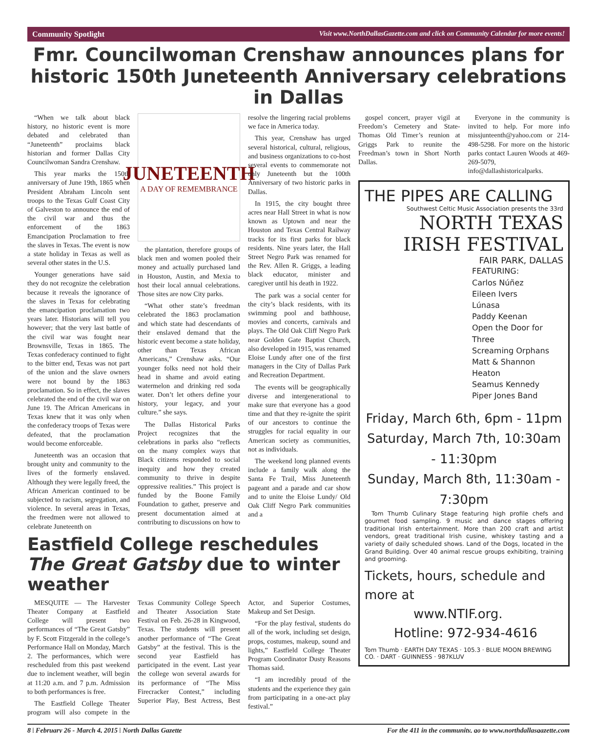Community Spotlight Visit www.NorthDallasGazette.com and click on Community Calendar for more events!
Fmr. Councilwoman Crenshaw announces plans for historic 150th Juneteenth Anniversary celebrations in Dallas
“When we talk about black history, no historic event is more debated and celebrated than “Juneteenth” proclaims black historian and former Dallas City Councilwoman Sandra Crenshaw.
This year marks the 150th anniversary of June 19th, 1865 when President Abraham Lincoln sent troops to the Texas Gulf Coast City of Galveston to announce the end of the civil war and thus the enforcement of the 1863 Emancipation Proclamation to free the slaves in Texas. The event is now a state holiday in Texas as well as several other states in the U.S.
Younger generations have said they do not recognize the celebration because it reveals the ignorance of the slaves in Texas for celebrating the emancipation proclamation two years later. Historians will tell you however; that the very last battle of the civil war was fought near Brownsville, Texas in 1865. The Texas confederacy continued to fight to the bitter end, Texas was not part of the union and the slave owners were not bound by the 1863 proclamation. So in effect, the slaves celebrated the end of the civil war on June 19. The African Americans in Texas knew that it was only when the confederacy troops of Texas were defeated, that the proclamation would become enforceable.
Juneteenth was an occasion that brought unity and community to the lives of the formerly enslaved. Although they were legally freed, the African American continued to be subjected to racism, segregation, and violence. In several areas in Texas, the freedmen were not allowed to celebrate Juneteenth on
JUNETEENTH
A DAY OF REMEMBRANCE
the plantation, therefore groups of black men and women pooled their money and actually purchased land in Houston, Austin, and Mexia to host their local annual celebrations. Those sites are now City parks.
“What other state’s freedman celebrated the 1863 proclamation and which state had descendants of their enslaved demand that the historic event become a state holiday, other than Texas African Americans,” Crenshaw asks. “Our younger folks need not hold their head in shame and avoid eating watermelon and drinking red soda water. Don’t let others define your history, your legacy, and your culture.” she says.
The Dallas Historical Parks Project recognizes that the celebrations in parks also “reflects on the many complex ways that Black citizens responded to social inequity and how they created community to thrive in despite oppressive realities.” This project is funded by the Boone Family Foundation to gather, preserve and present documentation aimed at contributing to discussions on how to resolve the lingering racial problems we face in America today.
This year, Crenshaw has urged several historical, cultural, religious, and business organizations to co-host several events to commemorate not only Juneteenth but the 100th Anniversary of two historic parks in Dallas.
In 1915, the city bought three acres near Hall Street in what is now known as Uptown and near the Houston and Texas Central Railway tracks for its first parks for black residents. Nine years later, the Hall Street Negro Park was renamed for the Rev. Allen R. Griggs, a leading black educator, minister and caregiver until his death in 1922.
The park was a social center for the city’s black residents, with its swimming pool and bathhouse, movies and concerts, carnivals and plays. The Old Oak Cliff Negro Park near Golden Gate Baptist Church, also developed in 1915, was renamed Eloise Lundy after one of the first managers in the City of Dallas Park and Recreation Department.
The events will be geographically diverse and intergenerational to make sure that everyone has a good time and that they re-ignite the spirit of our ancestors to continue the struggles for racial equality in our American society as communities, not as individuals.
The weekend long planned events include a family walk along the Santa Fe Trail, Miss Juneteenth pageant and a parade and car show and to unite the Eloise Lundy/ Old Oak Cliff Negro Park communities and a
Eastfield College reschedules The Great Gatsby due to winter weather
MESQUITE — The Harvester Theater Company at Eastfield College will present two performances of “The Great Gatsby” by F. Scott Fitzgerald in the college’s Performance Hall on Monday, March 2. The performances, which were rescheduled from this past weekend due to inclement weather, will begin at 11:20 a.m. and 7 p.m. Admission to both performances is free.
The Eastfield College Theater program will also compete in the Texas Community College Speech and Theater Association State Festival on Feb. 26-28 in Kingwood, Texas. The students will present another performance of “The Great Gatsby” at the festival. This is the second year Eastfield has participated in the event. Last year the college won several awards for its performance of “The Miss Firecracker Contest,” including Superior Play, Best Actress, Best Actor, and Superior Costumes, Makeup and Set Design.
“For the play festival, students do all of the work, including set design, props, costumes, makeup, sound and lights,” Eastfield College Theater Program Coordinator Dusty Reasons Thomas said.
“I am incredibly proud of the students and the experience they gain from participating in a one-act play festival.”
gospel concert, prayer vigil at Freedom’s Cemetery and State-Thomas Old Timer’s reunion at Griggs Park to reunite the Freedman’s town in Short North Dallas.
Everyone in the community is invited to help. For more info missjunteenth@yahoo.com or 214-498-5298. For more on the historic parks contact Lauren Woods at 469-269-5079, info@dallashistoricalparks.
THE PIPES ARE CALLING
Southwest Celtic Music Association presents the 33rd
NORTH TEXAS IRISH FESTIVAL
FAIR PARK, DALLAS
FEATURING:
Carlos Núñez
Eileen Ivers
Lúnasa
Paddy Keenan
Open the Door for Three
Screaming Orphans
Matt & Shannon Heaton
Seamus Kennedy
Piper Jones Band
Friday, March 6th, 6pm - 11pm
Saturday, March 7th, 10:30am - 11:30pm
Sunday, March 8th, 11:30am - 7:30pm
Tom Thumb Culinary Stage featuring high profile chefs and gourmet food sampling. 9 music and dance stages offering traditional Irish entertainment. More than 200 craft and artist vendors, great traditional Irish cusine, whiskey tasting and a variety of daily scheduled shows. Land of the Dogs, located in the Grand Building. Over 40 animal rescue groups exhibiting, training and grooming.
Tickets, hours, schedule and more at
www.NTIF.org.
Hotline: 972-934-4616
Tom Thumb · EARTH DAY TEXAS · 105.3 · BLUE MOON BREWING CO. · DART · GUINNESS · 987KLUV
8 | February 26 - March 4, 2015 | North Dallas Gazette For the 411 in the community, go to www.northdallasgazette.com